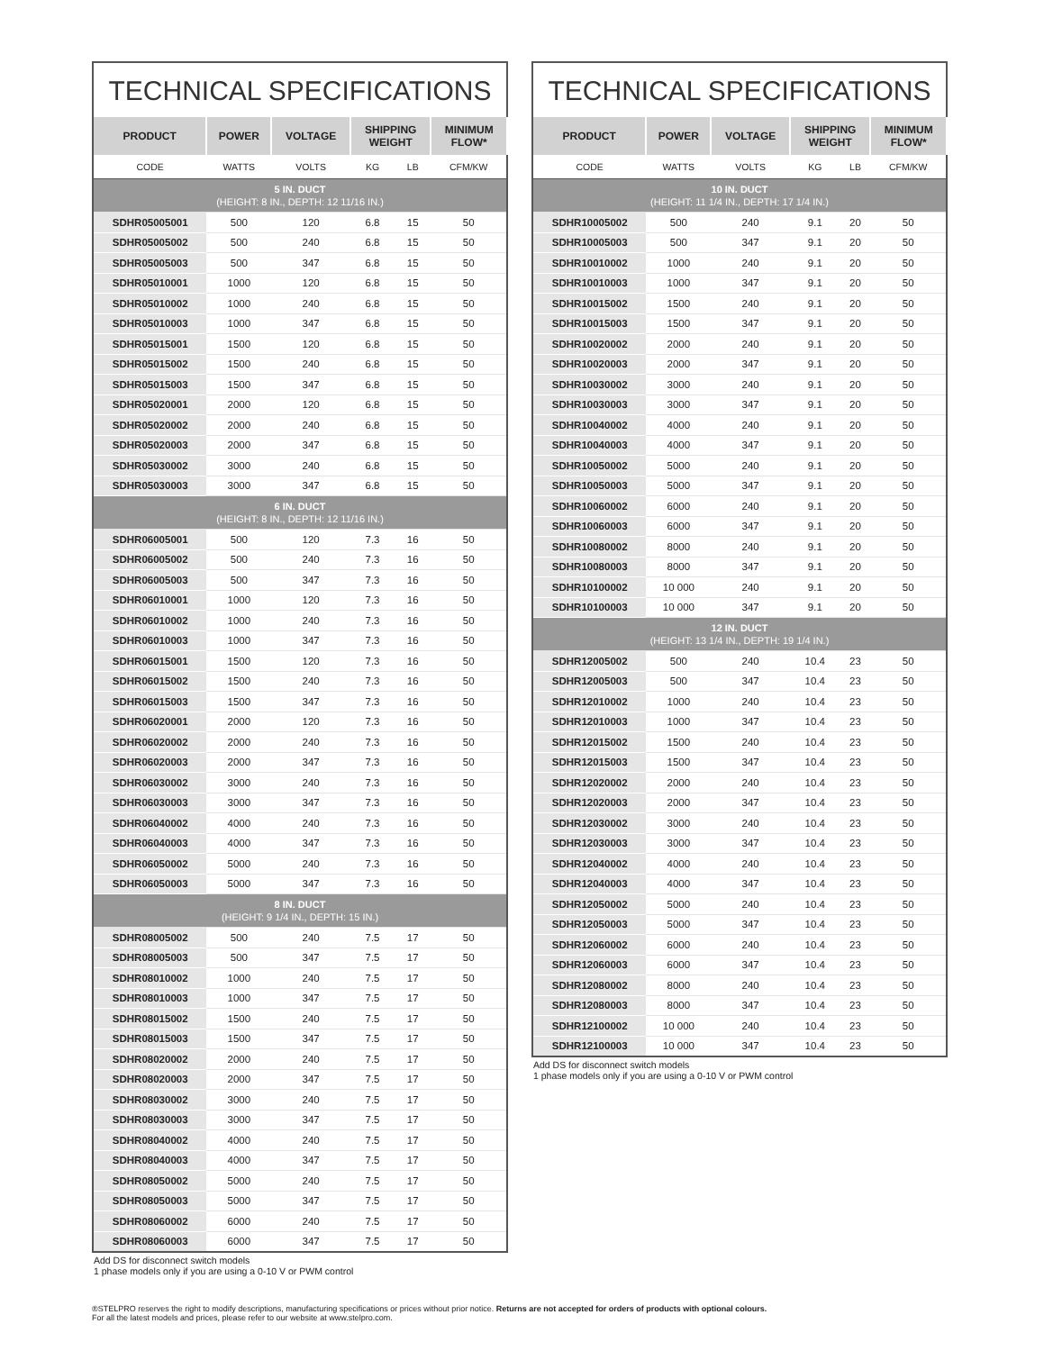| TECHNICAL SPECIFICATIONS | | | | | |
| PRODUCT | POWER | VOLTAGE | SHIPPING WEIGHT | | MINIMUM FLOW* |
| CODE | WATTS | VOLTS | KG | LB | CFM/KW |
| 5 IN. DUCT (HEIGHT: 8 IN., DEPTH: 12 11/16 IN.) | | | | | |
| SDHR05005001 | 500 | 120 | 6.8 | 15 | 50 |
| SDHR05005002 | 500 | 240 | 6.8 | 15 | 50 |
| SDHR05005003 | 500 | 347 | 6.8 | 15 | 50 |
| SDHR05010001 | 1000 | 120 | 6.8 | 15 | 50 |
| SDHR05010002 | 1000 | 240 | 6.8 | 15 | 50 |
| SDHR05010003 | 1000 | 347 | 6.8 | 15 | 50 |
| SDHR05015001 | 1500 | 120 | 6.8 | 15 | 50 |
| SDHR05015002 | 1500 | 240 | 6.8 | 15 | 50 |
| SDHR05015003 | 1500 | 347 | 6.8 | 15 | 50 |
| SDHR05020001 | 2000 | 120 | 6.8 | 15 | 50 |
| SDHR05020002 | 2000 | 240 | 6.8 | 15 | 50 |
| SDHR05020003 | 2000 | 347 | 6.8 | 15 | 50 |
| SDHR05030002 | 3000 | 240 | 6.8 | 15 | 50 |
| SDHR05030003 | 3000 | 347 | 6.8 | 15 | 50 |
| 6 IN. DUCT (HEIGHT: 8 IN., DEPTH: 12 11/16 IN.) | | | | | |
| SDHR06005001 | 500 | 120 | 7.3 | 16 | 50 |
| SDHR06005002 | 500 | 240 | 7.3 | 16 | 50 |
| SDHR06005003 | 500 | 347 | 7.3 | 16 | 50 |
| SDHR06010001 | 1000 | 120 | 7.3 | 16 | 50 |
| SDHR06010002 | 1000 | 240 | 7.3 | 16 | 50 |
| SDHR06010003 | 1000 | 347 | 7.3 | 16 | 50 |
| SDHR06015001 | 1500 | 120 | 7.3 | 16 | 50 |
| SDHR06015002 | 1500 | 240 | 7.3 | 16 | 50 |
| SDHR06015003 | 1500 | 347 | 7.3 | 16 | 50 |
| SDHR06020001 | 2000 | 120 | 7.3 | 16 | 50 |
| SDHR06020002 | 2000 | 240 | 7.3 | 16 | 50 |
| SDHR06020003 | 2000 | 347 | 7.3 | 16 | 50 |
| SDHR06030002 | 3000 | 240 | 7.3 | 16 | 50 |
| SDHR06030003 | 3000 | 347 | 7.3 | 16 | 50 |
| SDHR06040002 | 4000 | 240 | 7.3 | 16 | 50 |
| SDHR06040003 | 4000 | 347 | 7.3 | 16 | 50 |
| SDHR06050002 | 5000 | 240 | 7.3 | 16 | 50 |
| SDHR06050003 | 5000 | 347 | 7.3 | 16 | 50 |
| 8 IN. DUCT (HEIGHT: 9 1/4 IN., DEPTH: 15 IN.) | | | | | |
| SDHR08005002 | 500 | 240 | 7.5 | 17 | 50 |
| SDHR08005003 | 500 | 347 | 7.5 | 17 | 50 |
| SDHR08010002 | 1000 | 240 | 7.5 | 17 | 50 |
| SDHR08010003 | 1000 | 347 | 7.5 | 17 | 50 |
| SDHR08015002 | 1500 | 240 | 7.5 | 17 | 50 |
| SDHR08015003 | 1500 | 347 | 7.5 | 17 | 50 |
| SDHR08020002 | 2000 | 240 | 7.5 | 17 | 50 |
| SDHR08020003 | 2000 | 347 | 7.5 | 17 | 50 |
| SDHR08030002 | 3000 | 240 | 7.5 | 17 | 50 |
| SDHR08030003 | 3000 | 347 | 7.5 | 17 | 50 |
| SDHR08040002 | 4000 | 240 | 7.5 | 17 | 50 |
| SDHR08040003 | 4000 | 347 | 7.5 | 17 | 50 |
| SDHR08050002 | 5000 | 240 | 7.5 | 17 | 50 |
| SDHR08050003 | 5000 | 347 | 7.5 | 17 | 50 |
| SDHR08060002 | 6000 | 240 | 7.5 | 17 | 50 |
| SDHR08060003 | 6000 | 347 | 7.5 | 17 | 50 |
Add DS for disconnect switch models
1 phase models only if you are using a 0-10 V or PWM control
| TECHNICAL SPECIFICATIONS | | | | | |
| PRODUCT | POWER | VOLTAGE | SHIPPING WEIGHT | | MINIMUM FLOW* |
| CODE | WATTS | VOLTS | KG | LB | CFM/KW |
| 10 IN. DUCT (HEIGHT: 11 1/4 IN., DEPTH: 17 1/4 IN.) | | | | | |
| SDHR10005002 | 500 | 240 | 9.1 | 20 | 50 |
| SDHR10005003 | 500 | 347 | 9.1 | 20 | 50 |
| SDHR10010002 | 1000 | 240 | 9.1 | 20 | 50 |
| SDHR10010003 | 1000 | 347 | 9.1 | 20 | 50 |
| SDHR10015002 | 1500 | 240 | 9.1 | 20 | 50 |
| SDHR10015003 | 1500 | 347 | 9.1 | 20 | 50 |
| SDHR10020002 | 2000 | 240 | 9.1 | 20 | 50 |
| SDHR10020003 | 2000 | 347 | 9.1 | 20 | 50 |
| SDHR10030002 | 3000 | 240 | 9.1 | 20 | 50 |
| SDHR10030003 | 3000 | 347 | 9.1 | 20 | 50 |
| SDHR10040002 | 4000 | 240 | 9.1 | 20 | 50 |
| SDHR10040003 | 4000 | 347 | 9.1 | 20 | 50 |
| SDHR10050002 | 5000 | 240 | 9.1 | 20 | 50 |
| SDHR10050003 | 5000 | 347 | 9.1 | 20 | 50 |
| SDHR10060002 | 6000 | 240 | 9.1 | 20 | 50 |
| SDHR10060003 | 6000 | 347 | 9.1 | 20 | 50 |
| SDHR10080002 | 8000 | 240 | 9.1 | 20 | 50 |
| SDHR10080003 | 8000 | 347 | 9.1 | 20 | 50 |
| SDHR10100002 | 10 000 | 240 | 9.1 | 20 | 50 |
| SDHR10100003 | 10 000 | 347 | 9.1 | 20 | 50 |
| 12 IN. DUCT (HEIGHT: 13 1/4 IN., DEPTH: 19 1/4 IN.) | | | | | |
| SDHR12005002 | 500 | 240 | 10.4 | 23 | 50 |
| SDHR12005003 | 500 | 347 | 10.4 | 23 | 50 |
| SDHR12010002 | 1000 | 240 | 10.4 | 23 | 50 |
| SDHR12010003 | 1000 | 347 | 10.4 | 23 | 50 |
| SDHR12015002 | 1500 | 240 | 10.4 | 23 | 50 |
| SDHR12015003 | 1500 | 347 | 10.4 | 23 | 50 |
| SDHR12020002 | 2000 | 240 | 10.4 | 23 | 50 |
| SDHR12020003 | 2000 | 347 | 10.4 | 23 | 50 |
| SDHR12030002 | 3000 | 240 | 10.4 | 23 | 50 |
| SDHR12030003 | 3000 | 347 | 10.4 | 23 | 50 |
| SDHR12040002 | 4000 | 240 | 10.4 | 23 | 50 |
| SDHR12040003 | 4000 | 347 | 10.4 | 23 | 50 |
| SDHR12050002 | 5000 | 240 | 10.4 | 23 | 50 |
| SDHR12050003 | 5000 | 347 | 10.4 | 23 | 50 |
| SDHR12060002 | 6000 | 240 | 10.4 | 23 | 50 |
| SDHR12060003 | 6000 | 347 | 10.4 | 23 | 50 |
| SDHR12080002 | 8000 | 240 | 10.4 | 23 | 50 |
| SDHR12080003 | 8000 | 347 | 10.4 | 23 | 50 |
| SDHR12100002 | 10 000 | 240 | 10.4 | 23 | 50 |
| SDHR12100003 | 10 000 | 347 | 10.4 | 23 | 50 |
Add DS for disconnect switch models
1 phase models only if you are using a 0-10 V or PWM control
®STELPRO reserves the right to modify descriptions, manufacturing specifications or prices without prior notice. Returns are not accepted for orders of products with optional colours.
For all the latest models and prices, please refer to our website at www.stelpro.com.